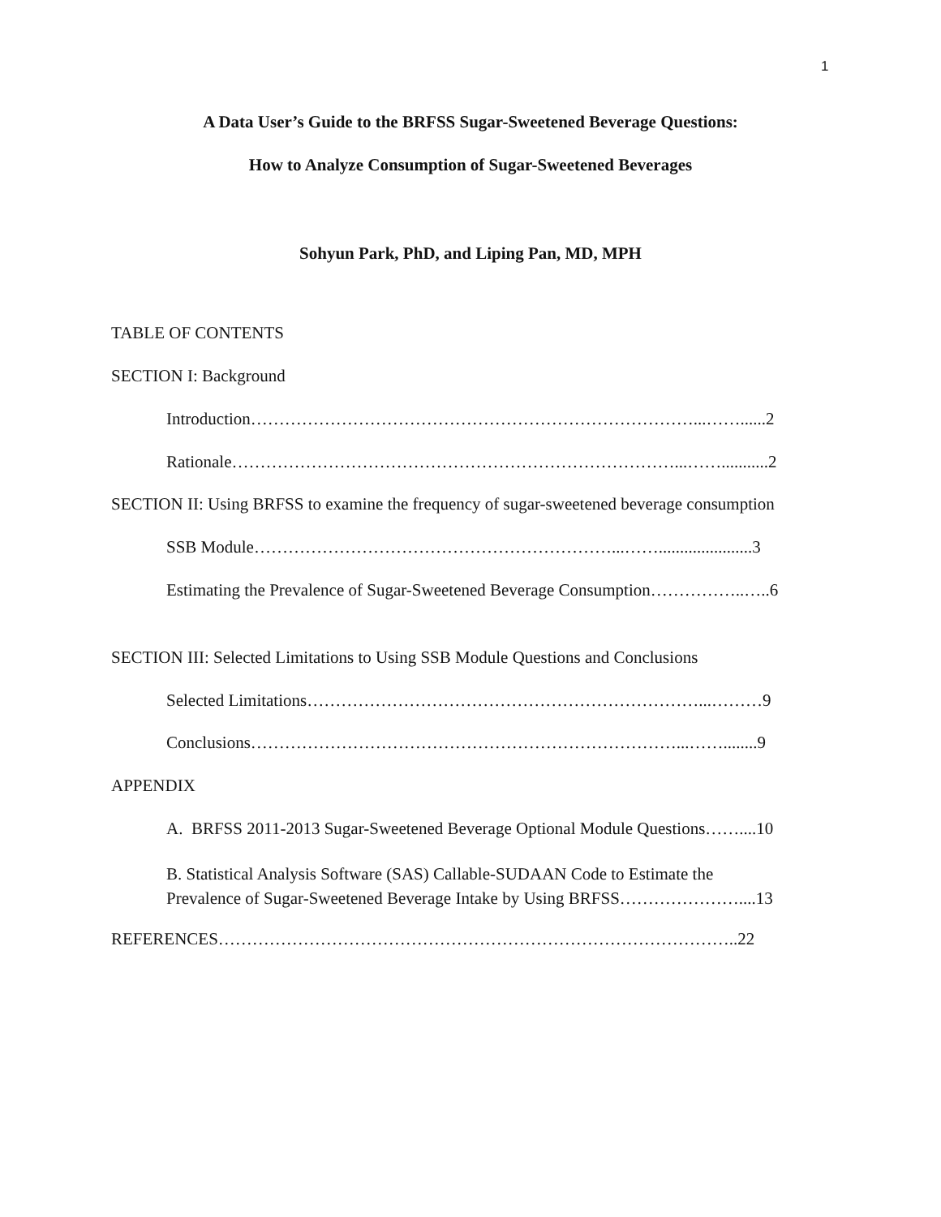1
A Data User’s Guide to the BRFSS Sugar-Sweetened Beverage Questions:
How to Analyze Consumption of Sugar-Sweetened Beverages
Sohyun Park, PhD, and Liping Pan, MD, MPH
TABLE OF CONTENTS
SECTION I: Background
Introduction……………………………………………………………………...……......2
Rationale……………………………………………………………………...……...........2
SECTION II: Using BRFSS to examine the frequency of sugar-sweetened beverage consumption
SSB Module………………………………………………………...……......................3
Estimating the Prevalence of Sugar-Sweetened Beverage Consumption……………..…..6
SECTION III: Selected Limitations to Using SSB Module Questions and Conclusions
Selected Limitations……………………………………………………………...………9
Conclusions…………………………………………………………………...……........9
APPENDIX
A. BRFSS 2011-2013 Sugar-Sweetened Beverage Optional Module Questions……....10
B. Statistical Analysis Software (SAS) Callable-SUDAAN Code to Estimate the
Prevalence of Sugar-Sweetened Beverage Intake by Using BRFSS…………………....13
REFERENCES………………………………………………………………………………..22